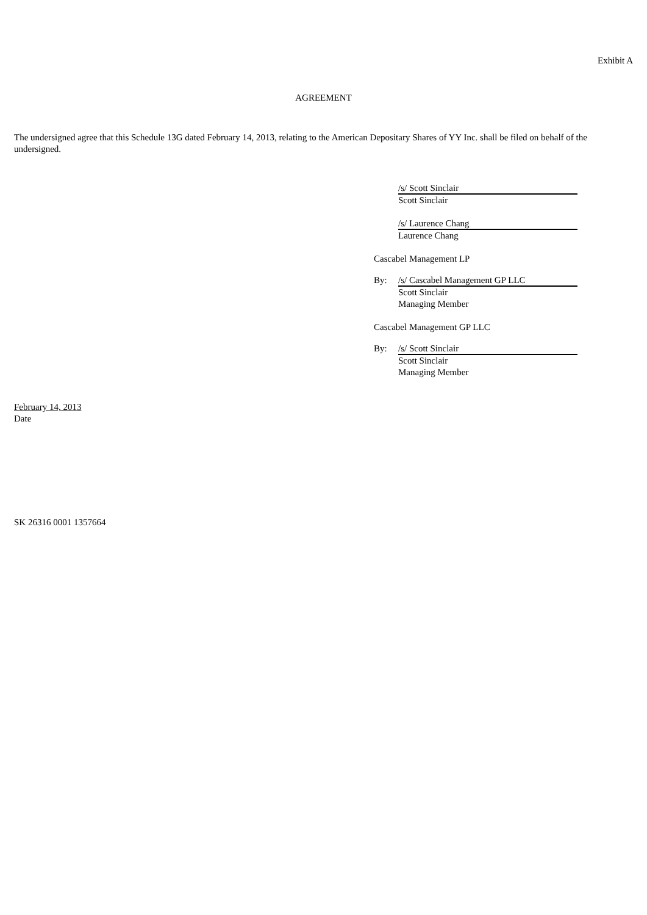Exhibit A
AGREEMENT
The undersigned agree that this Schedule 13G dated February 14, 2013, relating to the American Depositary Shares of YY Inc. shall be filed on behalf of the undersigned.
/s/ Scott Sinclair
Scott Sinclair
/s/ Laurence Chang
Laurence Chang
Cascabel Management LP
By: /s/ Cascabel Management GP LLC
Scott Sinclair
Managing Member
Cascabel Management GP LLC
By: /s/ Scott Sinclair
Scott Sinclair
Managing Member
February 14, 2013
Date
SK 26316 0001 1357664